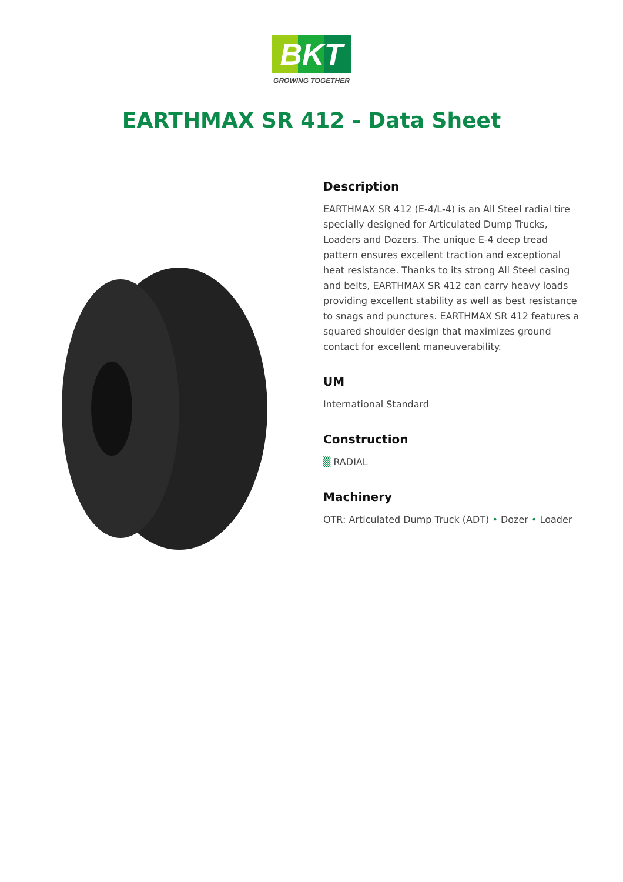BKT
GROWING TOGETHER
EARTHMAX SR 412 - Data Sheet
Description
EARTHMAX SR 412 (E-4/L-4) is an All Steel radial tire specially designed for Articulated Dump Trucks, Loaders and Dozers. The unique E-4 deep tread pattern ensures excellent traction and exceptional heat resistance. Thanks to its strong All Steel casing and belts, EARTHMAX SR 412 can carry heavy loads providing excellent stability as well as best resistance to snags and punctures. EARTHMAX SR 412 features a squared shoulder design that maximizes ground contact for excellent maneuverability.
UM
International Standard
Construction
▒ RADIAL
Machinery
OTR: Articulated Dump Truck (ADT) • Dozer • Loader